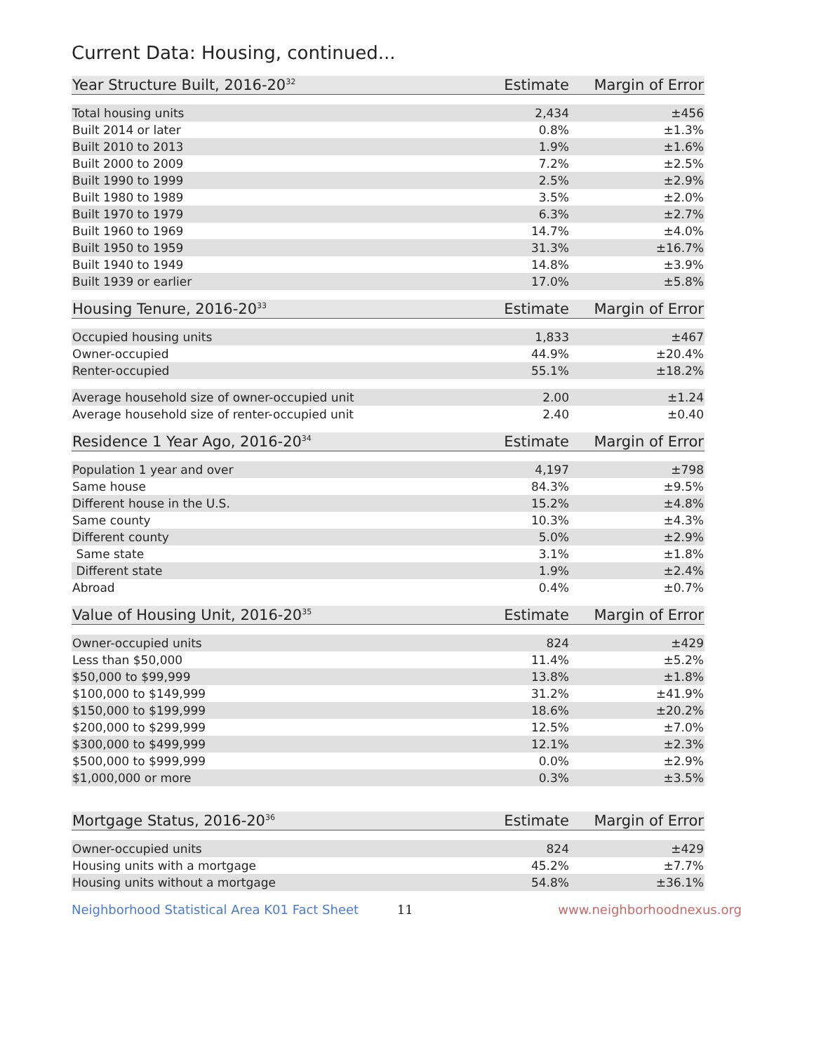Current Data: Housing, continued...
| Year Structure Built, 2016-20<sup>32</sup> | Estimate | Margin of Error |
| --- | --- | --- |
| Total housing units | 2,434 | ±456 |
| Built 2014 or later | 0.8% | ±1.3% |
| Built 2010 to 2013 | 1.9% | ±1.6% |
| Built 2000 to 2009 | 7.2% | ±2.5% |
| Built 1990 to 1999 | 2.5% | ±2.9% |
| Built 1980 to 1989 | 3.5% | ±2.0% |
| Built 1970 to 1979 | 6.3% | ±2.7% |
| Built 1960 to 1969 | 14.7% | ±4.0% |
| Built 1950 to 1959 | 31.3% | ±16.7% |
| Built 1940 to 1949 | 14.8% | ±3.9% |
| Built 1939 or earlier | 17.0% | ±5.8% |
| Housing Tenure, 2016-20<sup>33</sup> | Estimate | Margin of Error |
| --- | --- | --- |
| Occupied housing units | 1,833 | ±467 |
| Owner-occupied | 44.9% | ±20.4% |
| Renter-occupied | 55.1% | ±18.2% |
| Average household size of owner-occupied unit | 2.00 | ±1.24 |
| Average household size of renter-occupied unit | 2.40 | ±0.40 |
| Residence 1 Year Ago, 2016-20<sup>34</sup> | Estimate | Margin of Error |
| --- | --- | --- |
| Population 1 year and over | 4,197 | ±798 |
| Same house | 84.3% | ±9.5% |
| Different house in the U.S. | 15.2% | ±4.8% |
| Same county | 10.3% | ±4.3% |
| Different county | 5.0% | ±2.9% |
| Same state | 3.1% | ±1.8% |
| Different state | 1.9% | ±2.4% |
| Abroad | 0.4% | ±0.7% |
| Value of Housing Unit, 2016-20<sup>35</sup> | Estimate | Margin of Error |
| --- | --- | --- |
| Owner-occupied units | 824 | ±429 |
| Less than $50,000 | 11.4% | ±5.2% |
| $50,000 to $99,999 | 13.8% | ±1.8% |
| $100,000 to $149,999 | 31.2% | ±41.9% |
| $150,000 to $199,999 | 18.6% | ±20.2% |
| $200,000 to $299,999 | 12.5% | ±7.0% |
| $300,000 to $499,999 | 12.1% | ±2.3% |
| $500,000 to $999,999 | 0.0% | ±2.9% |
| $1,000,000 or more | 0.3% | ±3.5% |
| Mortgage Status, 2016-20<sup>36</sup> | Estimate | Margin of Error |
| --- | --- | --- |
| Owner-occupied units | 824 | ±429 |
| Housing units with a mortgage | 45.2% | ±7.7% |
| Housing units without a mortgage | 54.8% | ±36.1% |
Neighborhood Statistical Area K01 Fact Sheet 11 www.neighborhoodnexus.org